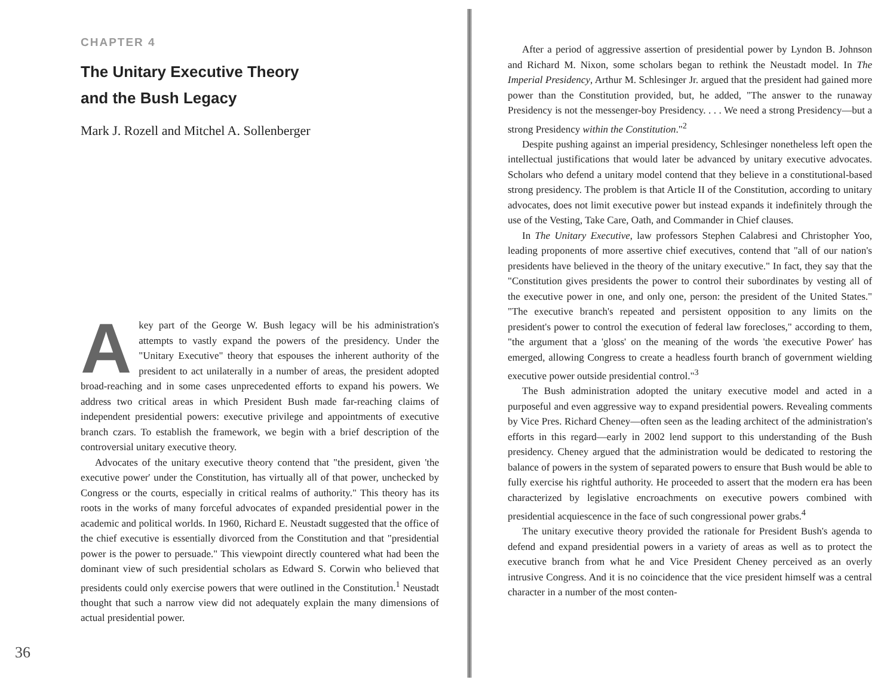CHAPTER 4
The Unitary Executive Theory
and the Bush Legacy
Mark J. Rozell and Mitchel A. Sollenberger
Akey part of the George W. Bush legacy will be his administration's attempts to vastly expand the powers of the presidency. Under the "Unitary Executive" theory that espouses the inherent authority of the president to act unilaterally in a number of areas, the president adopted broad-reaching and in some cases unprecedented efforts to expand his powers. We address two critical areas in which President Bush made far-reaching claims of independent presidential powers: executive privilege and appointments of executive branch czars. To establish the framework, we begin with a brief description of the controversial unitary executive theory.
Advocates of the unitary executive theory contend that "the president, given 'the executive power' under the Constitution, has virtually all of that power, unchecked by Congress or the courts, especially in critical realms of authority." This theory has its roots in the works of many forceful advocates of expanded presidential power in the academic and political worlds. In 1960, Richard E. Neustadt suggested that the office of the chief executive is essentially divorced from the Constitution and that "presidential power is the power to persuade." This viewpoint directly countered what had been the dominant view of such presidential scholars as Edward S. Corwin who believed that presidents could only exercise powers that were outlined in the Constitution.<sup>1</sup> Neustadt thought that such a narrow view did not adequately explain the many dimensions of actual presidential power.
36
After a period of aggressive assertion of presidential power by Lyndon B. Johnson and Richard M. Nixon, some scholars began to rethink the Neustadt model. In The Imperial Presidency, Arthur M. Schlesinger Jr. argued that the president had gained more power than the Constitution provided, but, he added, "The answer to the runaway Presidency is not the messenger-boy Presidency. . . . We need a strong Presidency—but a strong Presidency within the Constitution."<sup>2</sup>
Despite pushing against an imperial presidency, Schlesinger nonetheless left open the intellectual justifications that would later be advanced by unitary executive advocates. Scholars who defend a unitary model contend that they believe in a constitutional-based strong presidency. The problem is that Article II of the Constitution, according to unitary advocates, does not limit executive power but instead expands it indefinitely through the use of the Vesting, Take Care, Oath, and Commander in Chief clauses.
In The Unitary Executive, law professors Stephen Calabresi and Christopher Yoo, leading proponents of more assertive chief executives, contend that "all of our nation's presidents have believed in the theory of the unitary executive." In fact, they say that the "Constitution gives presidents the power to control their subordinates by vesting all of the executive power in one, and only one, person: the president of the United States." "The executive branch's repeated and persistent opposition to any limits on the president's power to control the execution of federal law forecloses," according to them, "the argument that a 'gloss' on the meaning of the words 'the executive Power' has emerged, allowing Congress to create a headless fourth branch of government wielding executive power outside presidential control."<sup>3</sup>
The Bush administration adopted the unitary executive model and acted in a purposeful and even aggressive way to expand presidential powers. Revealing comments by Vice Pres. Richard Cheney—often seen as the leading architect of the administration's efforts in this regard—early in 2002 lend support to this understanding of the Bush presidency. Cheney argued that the administration would be dedicated to restoring the balance of powers in the system of separated powers to ensure that Bush would be able to fully exercise his rightful authority. He proceeded to assert that the modern era has been characterized by legislative encroachments on executive powers combined with presidential acquiescence in the face of such congressional power grabs.<sup>4</sup>
The unitary executive theory provided the rationale for President Bush's agenda to defend and expand presidential powers in a variety of areas as well as to protect the executive branch from what he and Vice President Cheney perceived as an overly intrusive Congress. And it is no coincidence that the vice president himself was a central character in a number of the most conten-